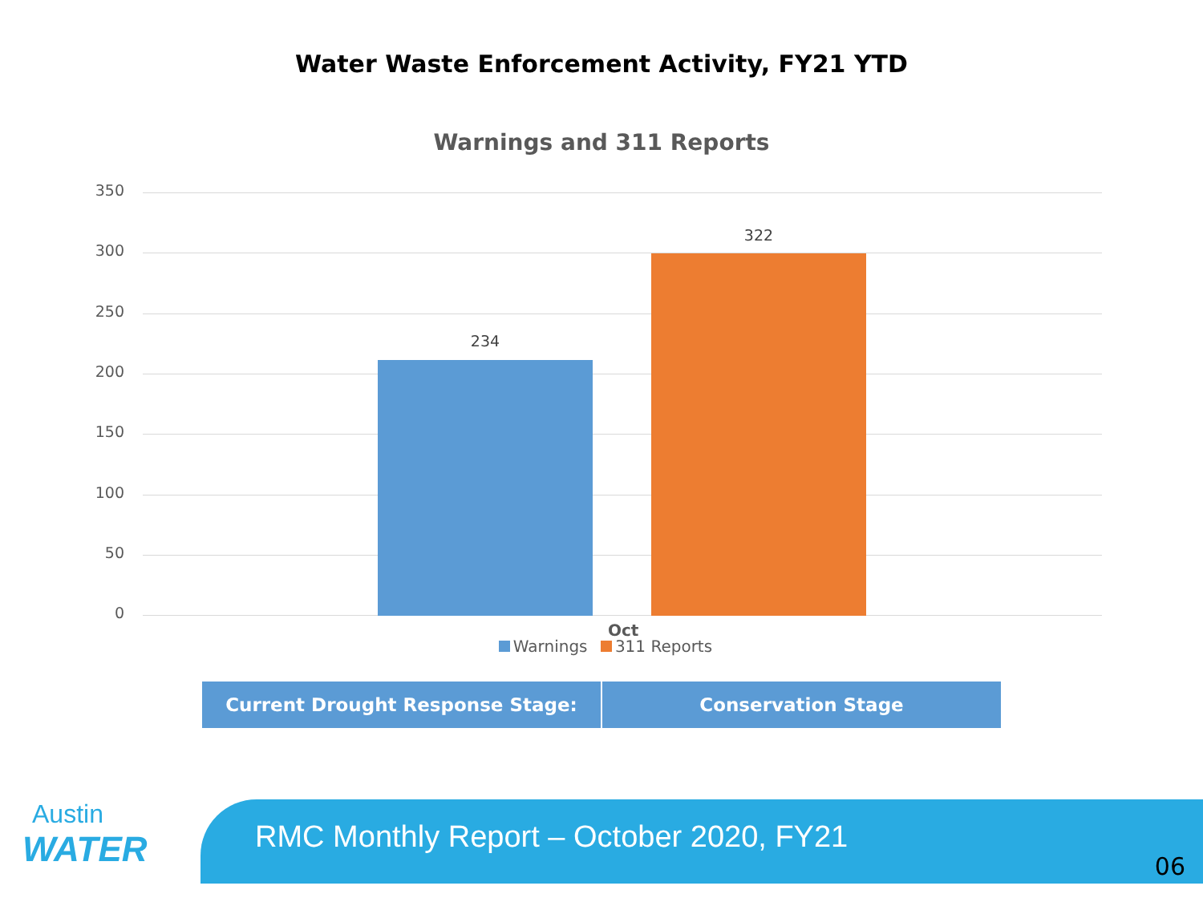Water Waste Enforcement Activity, FY21 YTD
Warnings and 311 Reports
350
300
250
200
150
100
50
0
234
322
Oct
Warnings 311 Reports
| Current Drought Response Stage: | Conservation Stage |
Austin
WATER
RMC Monthly Report – October 2020, FY21
06